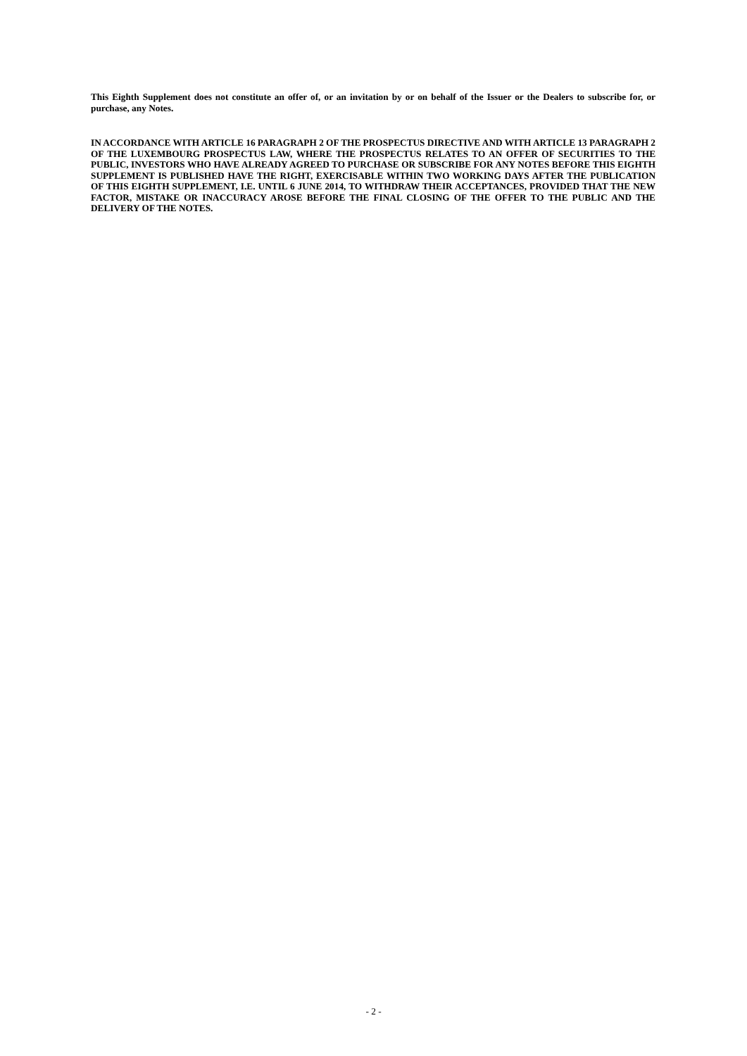This Eighth Supplement does not constitute an offer of, or an invitation by or on behalf of the Issuer or the Dealers to subscribe for, or purchase, any Notes.
IN ACCORDANCE WITH ARTICLE 16 PARAGRAPH 2 OF THE PROSPECTUS DIRECTIVE AND WITH ARTICLE 13 PARAGRAPH 2 OF THE LUXEMBOURG PROSPECTUS LAW, WHERE THE PROSPECTUS RELATES TO AN OFFER OF SECURITIES TO THE PUBLIC, INVESTORS WHO HAVE ALREADY AGREED TO PURCHASE OR SUBSCRIBE FOR ANY NOTES BEFORE THIS EIGHTH SUPPLEMENT IS PUBLISHED HAVE THE RIGHT, EXERCISABLE WITHIN TWO WORKING DAYS AFTER THE PUBLICATION OF THIS EIGHTH SUPPLEMENT, I.E. UNTIL 6 JUNE 2014, TO WITHDRAW THEIR ACCEPTANCES, PROVIDED THAT THE NEW FACTOR, MISTAKE OR INACCURACY AROSE BEFORE THE FINAL CLOSING OF THE OFFER TO THE PUBLIC AND THE DELIVERY OF THE NOTES.
- 2 -